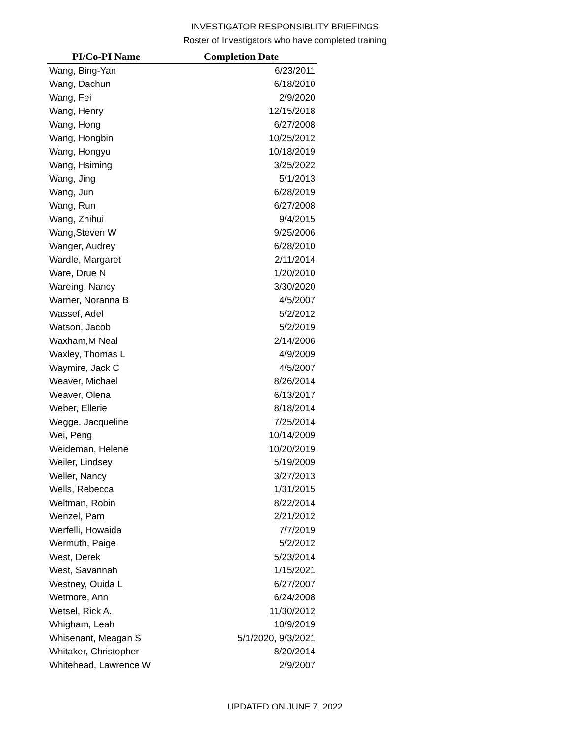INVESTIGATOR RESPONSIBLITY BRIEFINGS
Roster of Investigators who have completed training
| PI/Co-PI Name | Completion Date |
| --- | --- |
| Wang, Bing-Yan | 6/23/2011 |
| Wang, Dachun | 6/18/2010 |
| Wang, Fei | 2/9/2020 |
| Wang, Henry | 12/15/2018 |
| Wang, Hong | 6/27/2008 |
| Wang, Hongbin | 10/25/2012 |
| Wang, Hongyu | 10/18/2019 |
| Wang, Hsiming | 3/25/2022 |
| Wang, Jing | 5/1/2013 |
| Wang, Jun | 6/28/2019 |
| Wang, Run | 6/27/2008 |
| Wang, Zhihui | 9/4/2015 |
| Wang,Steven W | 9/25/2006 |
| Wanger, Audrey | 6/28/2010 |
| Wardle, Margaret | 2/11/2014 |
| Ware, Drue N | 1/20/2010 |
| Wareing, Nancy | 3/30/2020 |
| Warner, Noranna B | 4/5/2007 |
| Wassef, Adel | 5/2/2012 |
| Watson, Jacob | 5/2/2019 |
| Waxham,M Neal | 2/14/2006 |
| Waxley, Thomas L | 4/9/2009 |
| Waymire, Jack C | 4/5/2007 |
| Weaver, Michael | 8/26/2014 |
| Weaver, Olena | 6/13/2017 |
| Weber, Ellerie | 8/18/2014 |
| Wegge, Jacqueline | 7/25/2014 |
| Wei, Peng | 10/14/2009 |
| Weideman, Helene | 10/20/2019 |
| Weiler, Lindsey | 5/19/2009 |
| Weller, Nancy | 3/27/2013 |
| Wells, Rebecca | 1/31/2015 |
| Weltman, Robin | 8/22/2014 |
| Wenzel, Pam | 2/21/2012 |
| Werfelli, Howaida | 7/7/2019 |
| Wermuth, Paige | 5/2/2012 |
| West, Derek | 5/23/2014 |
| West, Savannah | 1/15/2021 |
| Westney, Ouida L | 6/27/2007 |
| Wetmore, Ann | 6/24/2008 |
| Wetsel, Rick A. | 11/30/2012 |
| Whigham, Leah | 10/9/2019 |
| Whisenant, Meagan S | 5/1/2020, 9/3/2021 |
| Whitaker, Christopher | 8/20/2014 |
| Whitehead, Lawrence W | 2/9/2007 |
UPDATED ON JUNE 7, 2022